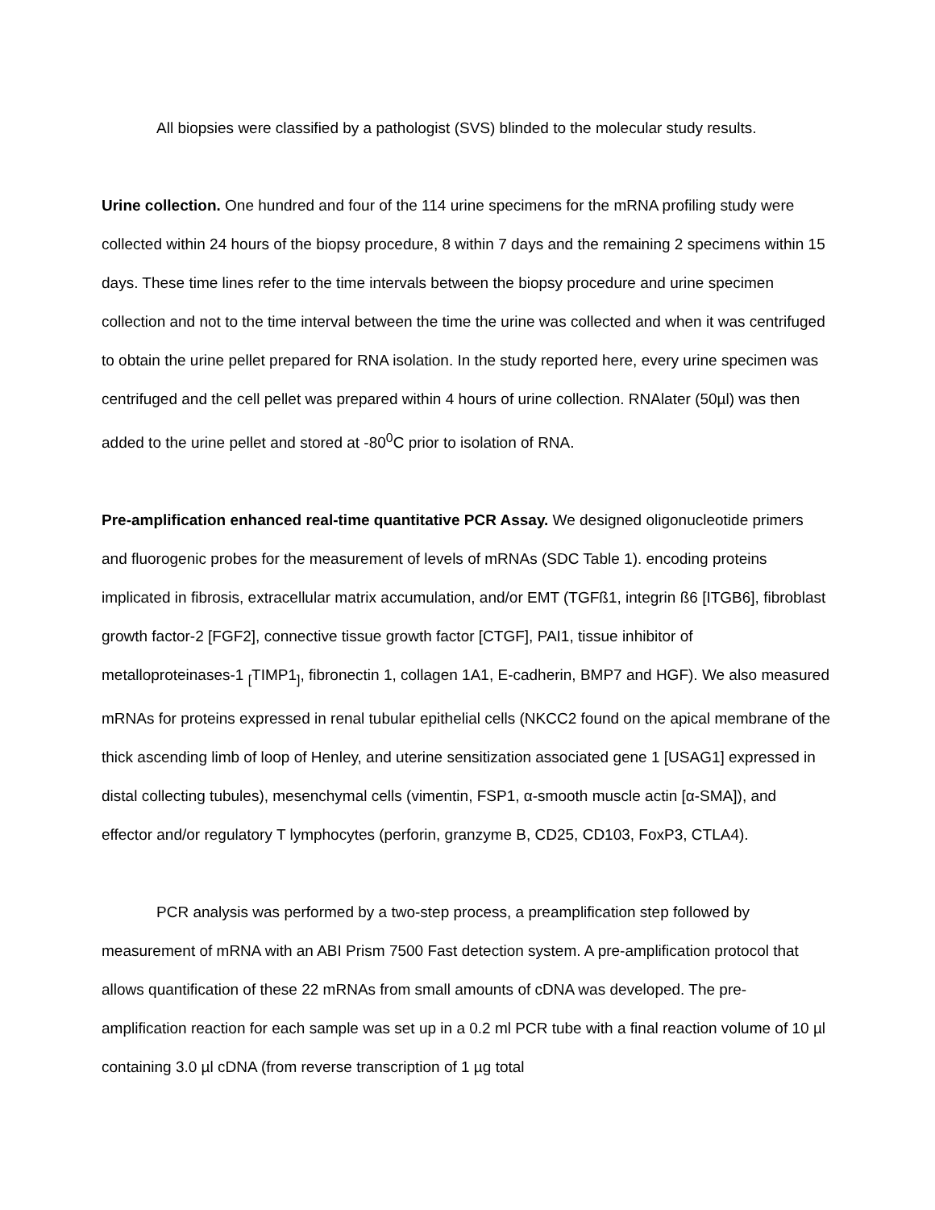All biopsies were classified by a pathologist (SVS) blinded to the molecular study results.
Urine collection. One hundred and four of the 114 urine specimens for the mRNA profiling study were collected within 24 hours of the biopsy procedure, 8 within 7 days and the remaining 2 specimens within 15 days. These time lines refer to the time intervals between the biopsy procedure and urine specimen collection and not to the time interval between the time the urine was collected and when it was centrifuged to obtain the urine pellet prepared for RNA isolation. In the study reported here, every urine specimen was centrifuged and the cell pellet was prepared within 4 hours of urine collection. RNAlater (50µl) was then added to the urine pellet and stored at -80<sup>0</sup>C prior to isolation of RNA.
Pre-amplification enhanced real-time quantitative PCR Assay. We designed oligonucleotide primers and fluorogenic probes for the measurement of levels of mRNAs (SDC Table 1). encoding proteins implicated in fibrosis, extracellular matrix accumulation, and/or EMT (TGFß1, integrin ß6 [ITGB6], fibroblast growth factor-2 [FGF2], connective tissue growth factor [CTGF], PAI1, tissue inhibitor of metalloproteinases-1 <sub>[</sub>TIMP1<sub>]</sub>, fibronectin 1, collagen 1A1, E-cadherin, BMP7 and HGF). We also measured mRNAs for proteins expressed in renal tubular epithelial cells (NKCC2 found on the apical membrane of the thick ascending limb of loop of Henley, and uterine sensitization associated gene 1 [USAG1] expressed in distal collecting tubules), mesenchymal cells (vimentin, FSP1, α-smooth muscle actin [α-SMA]), and effector and/or regulatory T lymphocytes (perforin, granzyme B, CD25, CD103, FoxP3, CTLA4).
PCR analysis was performed by a two-step process, a preamplification step followed by measurement of mRNA with an ABI Prism 7500 Fast detection system. A pre-amplification protocol that allows quantification of these 22 mRNAs from small amounts of cDNA was developed. The pre-amplification reaction for each sample was set up in a 0.2 ml PCR tube with a final reaction volume of 10 µl containing 3.0 µl cDNA (from reverse transcription of 1 µg total